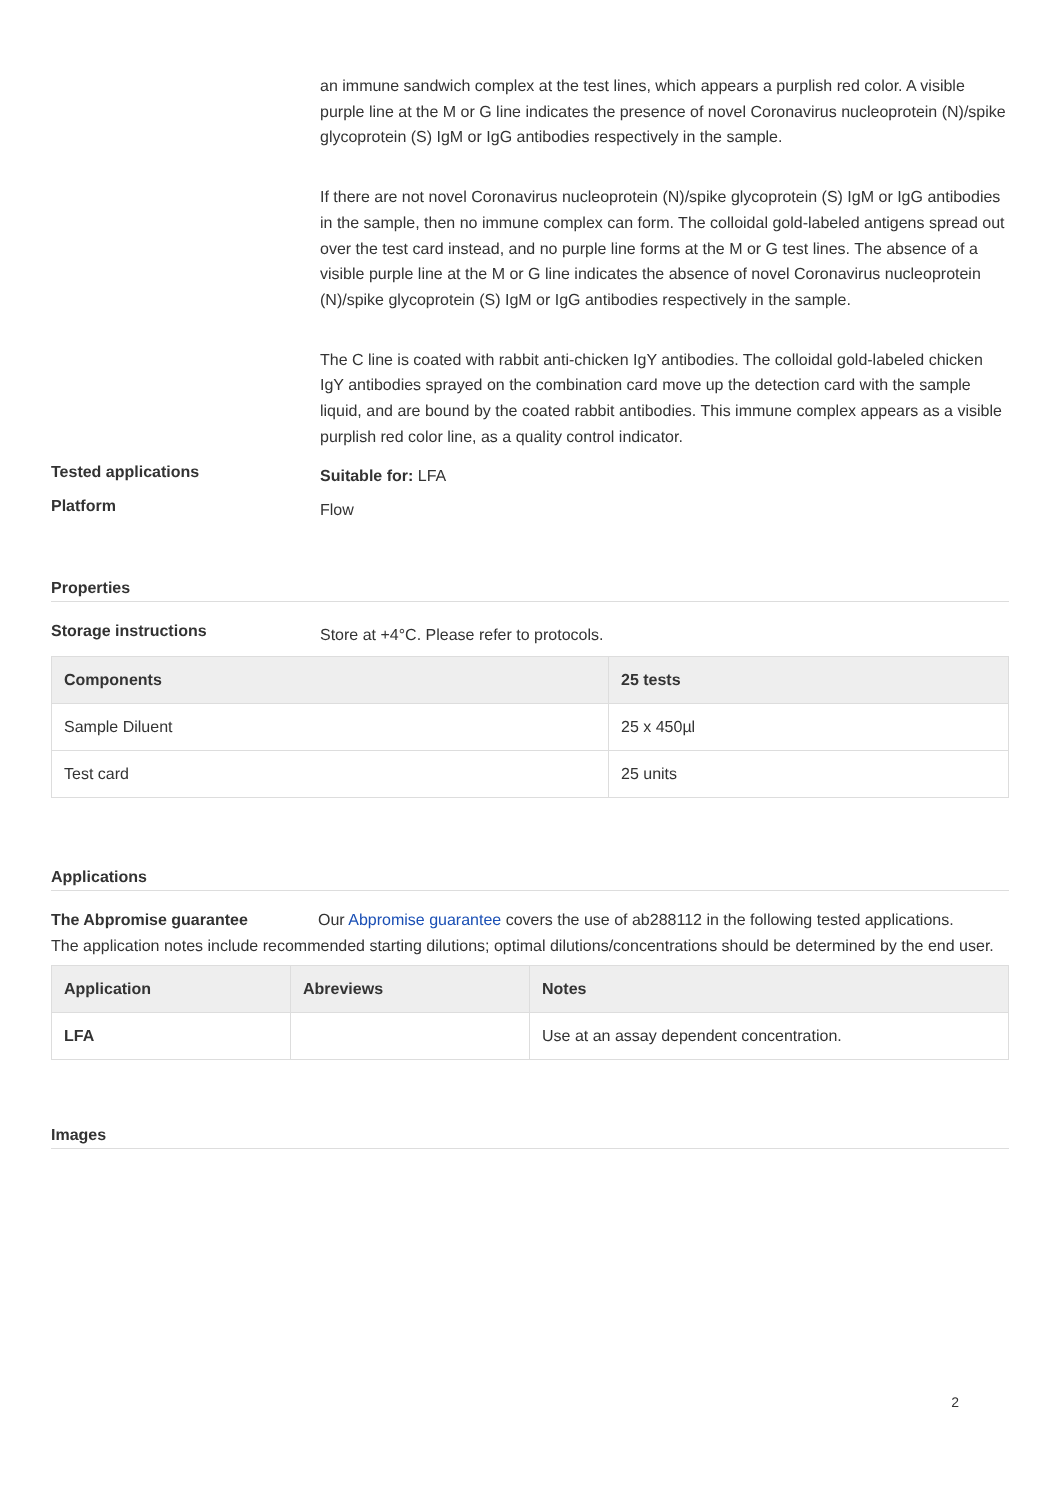an immune sandwich complex at the test lines, which appears a purplish red color. A visible purple line at the M or G line indicates the presence of novel Coronavirus nucleoprotein (N)/spike glycoprotein (S) IgM or IgG antibodies respectively in the sample.
If there are not novel Coronavirus nucleoprotein (N)/spike glycoprotein (S) IgM or IgG antibodies in the sample, then no immune complex can form. The colloidal gold-labeled antigens spread out over the test card instead, and no purple line forms at the M or G test lines. The absence of a visible purple line at the M or G line indicates the absence of novel Coronavirus nucleoprotein (N)/spike glycoprotein (S) IgM or IgG antibodies respectively in the sample.
The C line is coated with rabbit anti-chicken IgY antibodies. The colloidal gold-labeled chicken IgY antibodies sprayed on the combination card move up the detection card with the sample liquid, and are bound by the coated rabbit antibodies. This immune complex appears as a visible purplish red color line, as a quality control indicator.
Tested applications
Suitable for: LFA
Platform
Flow
Properties
Storage instructions
Store at +4°C. Please refer to protocols.
| Components | 25 tests |
| --- | --- |
| Sample Diluent | 25 x 450µl |
| Test card | 25 units |
Applications
The Abpromise guarantee Our Abpromise guarantee covers the use of ab288112 in the following tested applications.
The application notes include recommended starting dilutions; optimal dilutions/concentrations should be determined by the end user.
| Application | Abreviews | Notes |
| --- | --- | --- |
| LFA | | Use at an assay dependent concentration. |
Images
2